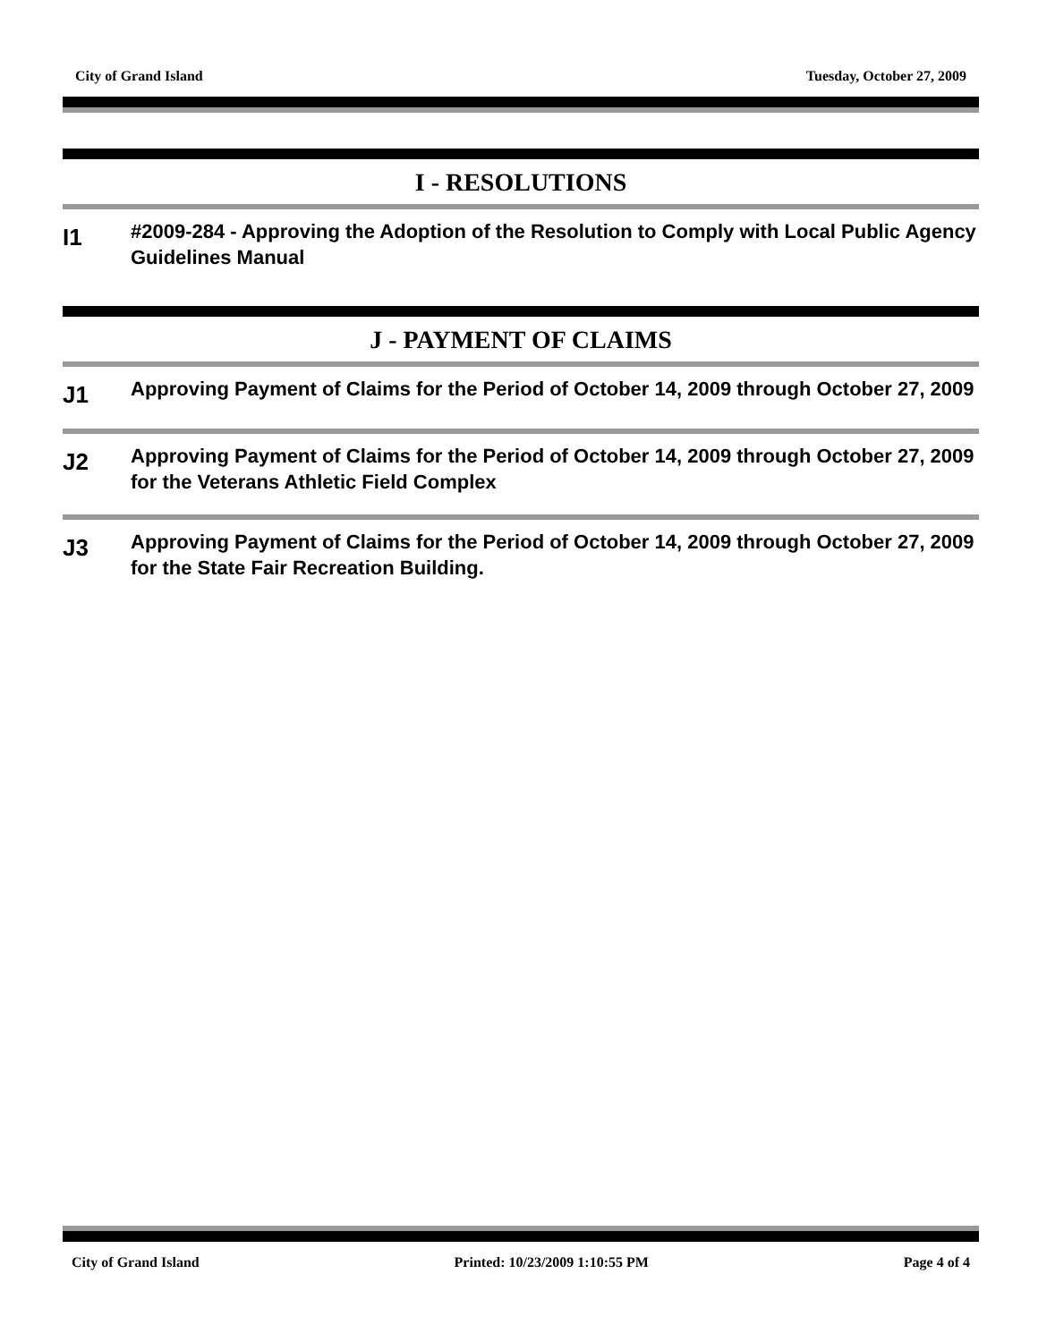City of Grand Island Tuesday, October 27, 2009
I - RESOLUTIONS
I1
#2009-284 - Approving the Adoption of the Resolution to Comply with Local Public Agency Guidelines Manual
J - PAYMENT OF CLAIMS
J1
Approving Payment of Claims for the Period of October 14, 2009 through October 27, 2009
J2
Approving Payment of Claims for the Period of October 14, 2009 through October 27, 2009 for the Veterans Athletic Field Complex
J3
Approving Payment of Claims for the Period of October 14, 2009 through October 27, 2009 for the State Fair Recreation Building.
City of Grand Island Printed: 10/23/2009 1:10:55 PM Page 4 of 4